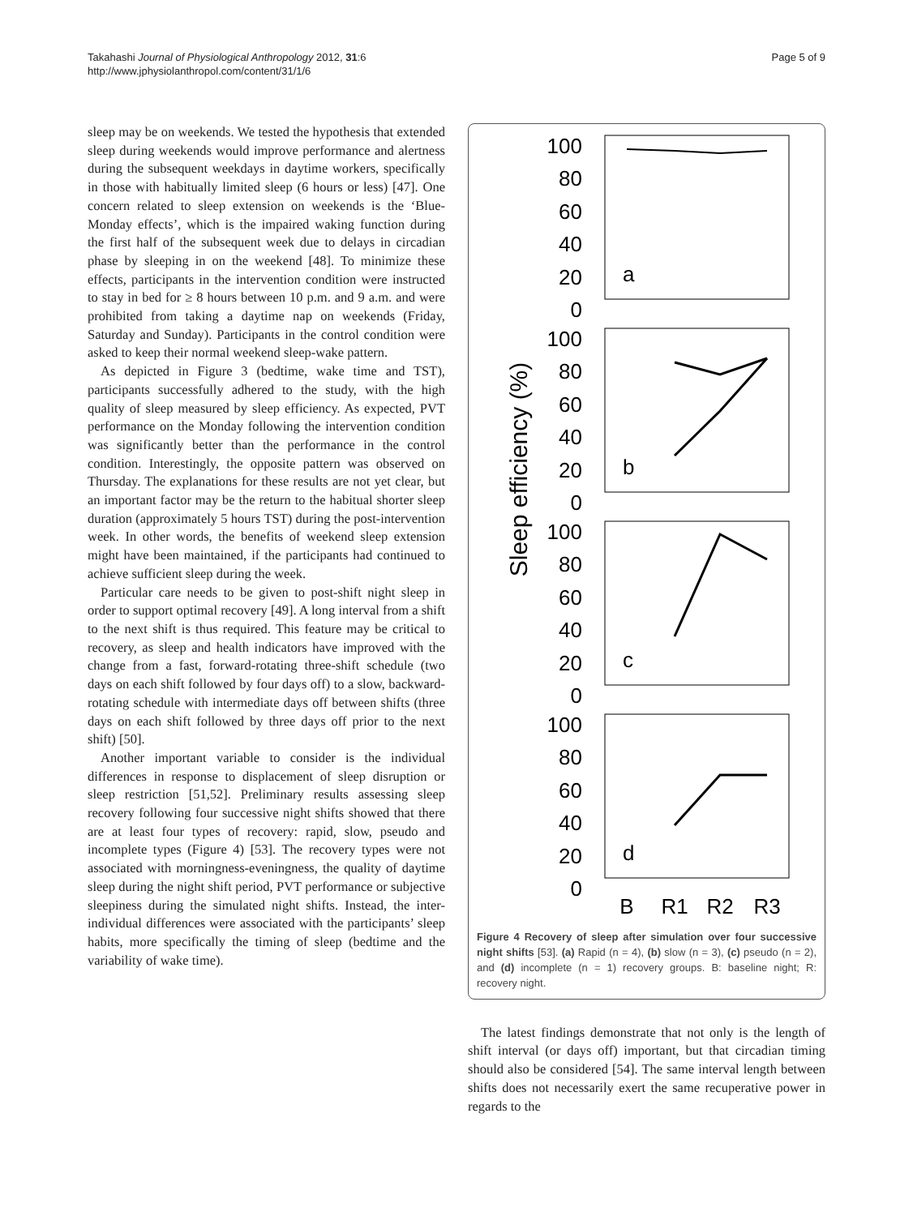Takahashi Journal of Physiological Anthropology 2012, 31:6
http://www.jphysiolanthropol.com/content/31/1/6
Page 5 of 9
sleep may be on weekends. We tested the hypothesis that extended sleep during weekends would improve performance and alertness during the subsequent weekdays in daytime workers, specifically in those with habitually limited sleep (6 hours or less) [47]. One concern related to sleep extension on weekends is the ‘Blue-Monday effects’, which is the impaired waking function during the first half of the subsequent week due to delays in circadian phase by sleeping in on the weekend [48]. To minimize these effects, participants in the intervention condition were instructed to stay in bed for ≥ 8 hours between 10 p.m. and 9 a.m. and were prohibited from taking a daytime nap on weekends (Friday, Saturday and Sunday). Participants in the control condition were asked to keep their normal weekend sleep-wake pattern.
As depicted in Figure 3 (bedtime, wake time and TST), participants successfully adhered to the study, with the high quality of sleep measured by sleep efficiency. As expected, PVT performance on the Monday following the intervention condition was significantly better than the performance in the control condition. Interestingly, the opposite pattern was observed on Thursday. The explanations for these results are not yet clear, but an important factor may be the return to the habitual shorter sleep duration (approximately 5 hours TST) during the post-intervention week. In other words, the benefits of weekend sleep extension might have been maintained, if the participants had continued to achieve sufficient sleep during the week.
Particular care needs to be given to post-shift night sleep in order to support optimal recovery [49]. A long interval from a shift to the next shift is thus required. This feature may be critical to recovery, as sleep and health indicators have improved with the change from a fast, forward-rotating three-shift schedule (two days on each shift followed by four days off) to a slow, backward-rotating schedule with intermediate days off between shifts (three days on each shift followed by three days off prior to the next shift) [50].
Another important variable to consider is the individual differences in response to displacement of sleep disruption or sleep restriction [51,52]. Preliminary results assessing sleep recovery following four successive night shifts showed that there are at least four types of recovery: rapid, slow, pseudo and incomplete types (Figure 4) [53]. The recovery types were not associated with morningness-eveningness, the quality of daytime sleep during the night shift period, PVT performance or subjective sleepiness during the simulated night shifts. Instead, the inter-individual differences were associated with the participants’ sleep habits, more specifically the timing of sleep (bedtime and the variability of wake time).
Sleep efficiency (%)
100
80
60
40
20
0
a
100
80
60
40
20
0
b
100
80
60
40
20
0
c
100
80
60
40
20
0
d
B
R1
R2
R3
Figure 4 Recovery of sleep after simulation over four successive night shifts [53]. (a) Rapid (n = 4), (b) slow (n = 3), (c) pseudo (n = 2), and (d) incomplete (n = 1) recovery groups. B: baseline night; R: recovery night.
The latest findings demonstrate that not only is the length of shift interval (or days off) important, but that circadian timing should also be considered [54]. The same interval length between shifts does not necessarily exert the same recuperative power in regards to the